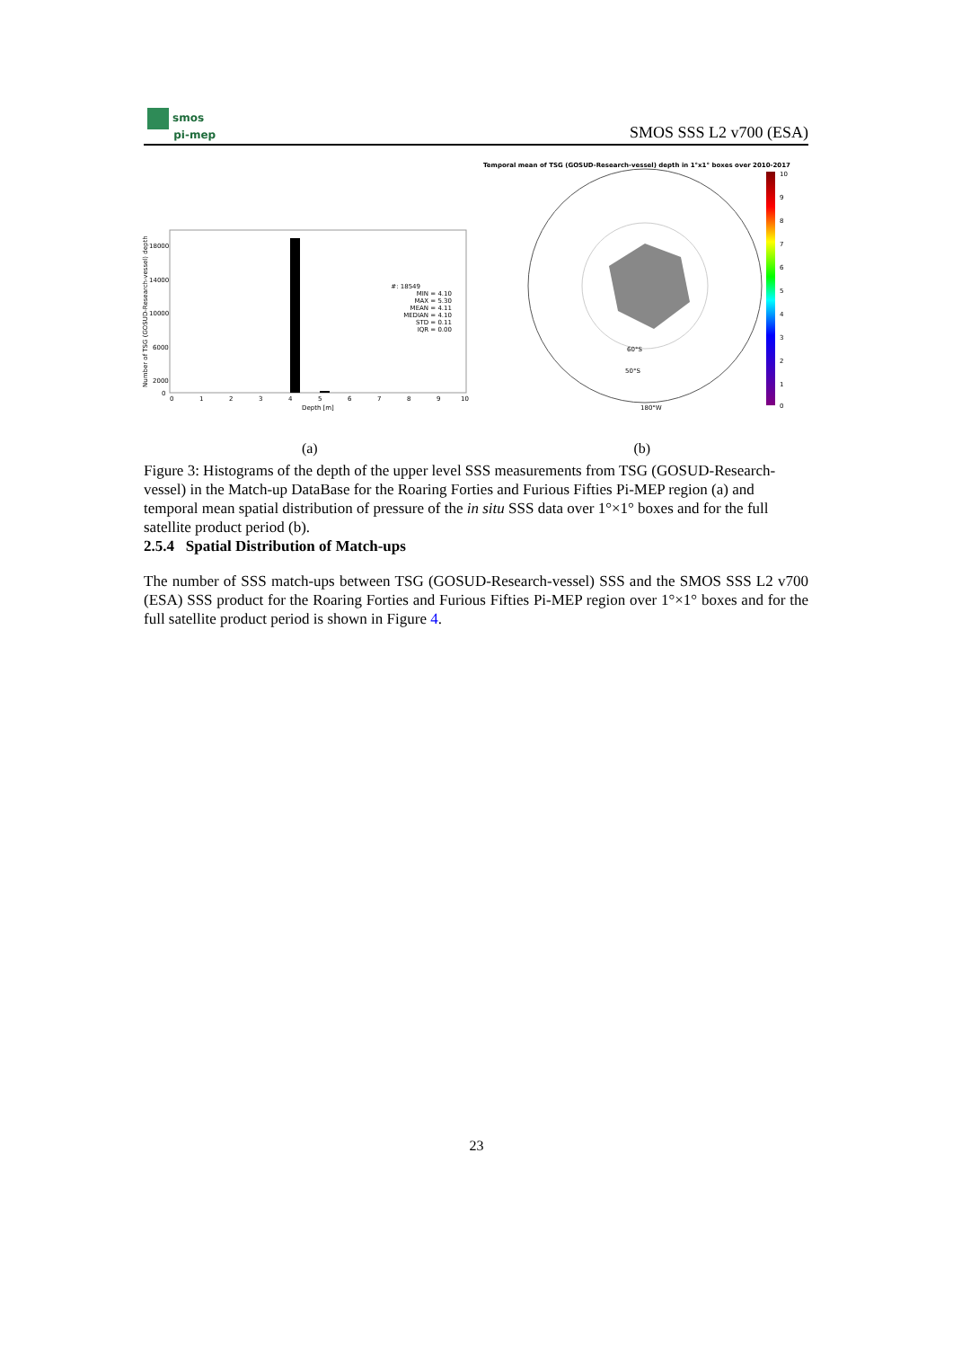smos
pi-mep
SMOS SSS L2 v700 (ESA)
18000
14000
10000
6000
2000
0
0
1
2
3
4
5
6
7
8
9
10
Depth [m]
Number of TSG (GOSUD-Research-vessel) depth
#: 18549
MIN = 4.10
MAX = 5.30
MEAN = 4.11
MEDIAN = 4.10
STD = 0.11
IQR = 0.00
Temporal mean of TSG (GOSUD-Research-vessel) depth in 1°x1° boxes over 2010-2017
180°W
60°S
50°S
10
9
8
7
6
5
4
3
2
1
0
(a) (b)
Figure 3: Histograms of the depth of the upper level SSS measurements from TSG (GOSUD-Research-vessel) in the Match-up DataBase for the Roaring Forties and Furious Fifties Pi-MEP region (a) and temporal mean spatial distribution of pressure of the in situ SSS data over 1°×1° boxes and for the full satellite product period (b).
2.5.4 Spatial Distribution of Match-ups
The number of SSS match-ups between TSG (GOSUD-Research-vessel) SSS and the SMOS SSS L2 v700 (ESA) SSS product for the Roaring Forties and Furious Fifties Pi-MEP region over 1°×1° boxes and for the full satellite product period is shown in Figure 4.
23